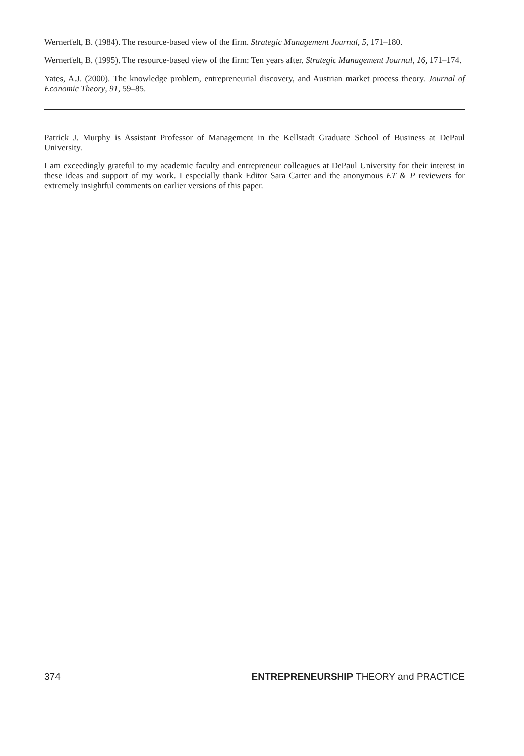Wernerfelt, B. (1984). The resource-based view of the firm. Strategic Management Journal, 5, 171–180.
Wernerfelt, B. (1995). The resource-based view of the firm: Ten years after. Strategic Management Journal, 16, 171–174.
Yates, A.J. (2000). The knowledge problem, entrepreneurial discovery, and Austrian market process theory. Journal of Economic Theory, 91, 59–85.
Patrick J. Murphy is Assistant Professor of Management in the Kellstadt Graduate School of Business at DePaul University.
I am exceedingly grateful to my academic faculty and entrepreneur colleagues at DePaul University for their interest in these ideas and support of my work. I especially thank Editor Sara Carter and the anonymous ET & P reviewers for extremely insightful comments on earlier versions of this paper.
374 ENTREPRENEURSHIP THEORY and PRACTICE